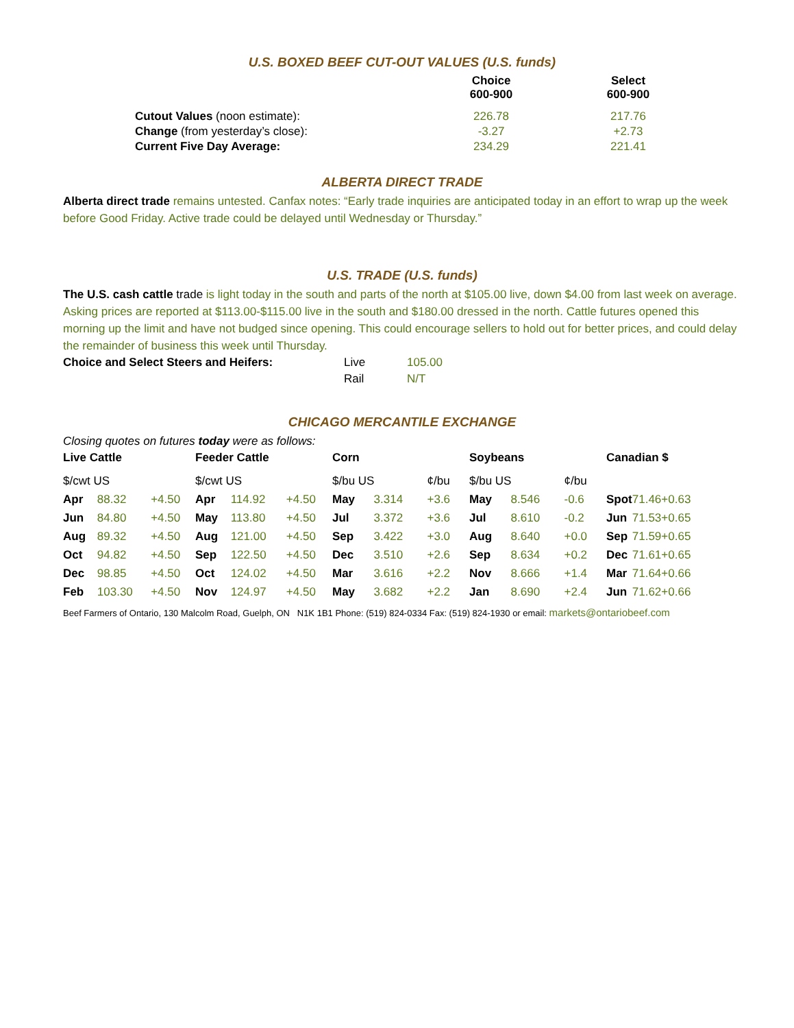U.S. BOXED BEEF CUT-OUT VALUES (U.S. funds)
| | Choice 600-900 | Select 600-900 |
| --- | --- | --- |
| Cutout Values (noon estimate): | 226.78 | 217.76 |
| Change (from yesterday’s close): | -3.27 | +2.73 |
| Current Five Day Average: | 234.29 | 221.41 |
ALBERTA DIRECT TRADE
Alberta direct trade remains untested. Canfax notes: “Early trade inquiries are anticipated today in an effort to wrap up the week before Good Friday. Active trade could be delayed until Wednesday or Thursday.”
U.S. TRADE (U.S. funds)
The U.S. cash cattle trade is light today in the south and parts of the north at $105.00 live, down $4.00 from last week on average. Asking prices are reported at $113.00-$115.00 live in the south and $180.00 dressed in the north. Cattle futures opened this morning up the limit and have not budged since opening. This could encourage sellers to hold out for better prices, and could delay the remainder of business this week until Thursday.
| Choice and Select Steers and Heifers: | Live | 105.00 |
| | Rail | N/T |
CHICAGO MERCANTILE EXCHANGE
Closing quotes on futures today were as follows:
| Live Cattle | | | Feeder Cattle | | | Corn | | | Soybeans | | | Canadian $ | | |
| --- | --- | --- | --- | --- | --- | --- | --- | --- | --- | --- | --- | --- | --- | --- |
| $/cwt US | | | $/cwt US | | | $/bu US | | ¢/bu | $/bu US | | ¢/bu | | | |
| Apr | 88.32 | +4.50 | Apr | 114.92 | +4.50 | May | 3.314 | +3.6 | May | 8.546 | -0.6 | Spot | 71.46 | +0.63 |
| Jun | 84.80 | +4.50 | May | 113.80 | +4.50 | Jul | 3.372 | +3.6 | Jul | 8.610 | -0.2 | Jun | 71.53 | +0.65 |
| Aug | 89.32 | +4.50 | Aug | 121.00 | +4.50 | Sep | 3.422 | +3.0 | Aug | 8.640 | +0.0 | Sep | 71.59 | +0.65 |
| Oct | 94.82 | +4.50 | Sep | 122.50 | +4.50 | Dec | 3.510 | +2.6 | Sep | 8.634 | +0.2 | Dec | 71.61 | +0.65 |
| Dec | 98.85 | +4.50 | Oct | 124.02 | +4.50 | Mar | 3.616 | +2.2 | Nov | 8.666 | +1.4 | Mar | 71.64 | +0.66 |
| Feb | 103.30 | +4.50 | Nov | 124.97 | +4.50 | May | 3.682 | +2.2 | Jan | 8.690 | +2.4 | Jun | 71.62 | +0.66 |
Beef Farmers of Ontario, 130 Malcolm Road, Guelph, ON N1K 1B1 Phone: (519) 824-0334 Fax: (519) 824-1930 or email: markets@ontariobeef.com